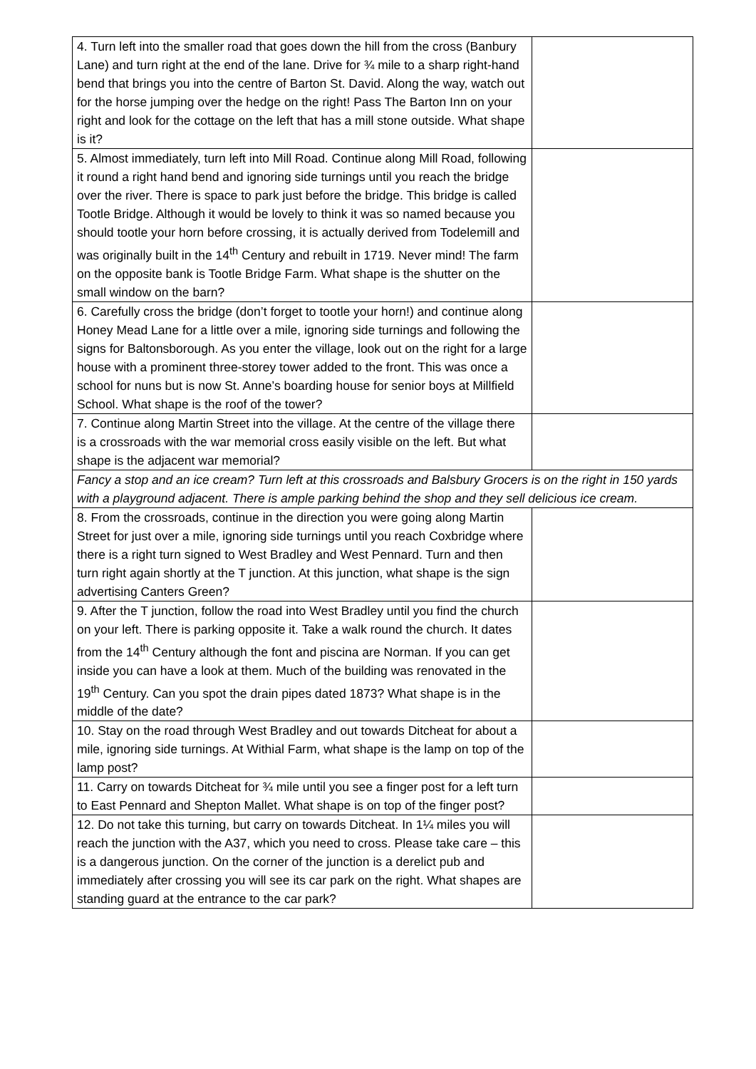| 4. Turn left into the smaller road that goes down the hill from the cross (Banbury Lane) and turn right at the end of the lane. Drive for ¾ mile to a sharp right-hand bend that brings you into the centre of Barton St. David. Along the way, watch out for the horse jumping over the hedge on the right! Pass The Barton Inn on your right and look for the cottage on the left that has a mill stone outside. What shape is it? | |
| 5. Almost immediately, turn left into Mill Road. Continue along Mill Road, following it round a right hand bend and ignoring side turnings until you reach the bridge over the river. There is space to park just before the bridge. This bridge is called Tootle Bridge. Although it would be lovely to think it was so named because you should tootle your horn before crossing, it is actually derived from Todelemill and was originally built in the 14<sup>th</sup> Century and rebuilt in 1719. Never mind! The farm on the opposite bank is Tootle Bridge Farm. What shape is the shutter on the small window on the barn? | |
| 6. Carefully cross the bridge (don’t forget to tootle your horn!) and continue along Honey Mead Lane for a little over a mile, ignoring side turnings and following the signs for Baltonsborough. As you enter the village, look out on the right for a large house with a prominent three-storey tower added to the front. This was once a school for nuns but is now St. Anne’s boarding house for senior boys at Millfield School. What shape is the roof of the tower? | |
| 7. Continue along Martin Street into the village. At the centre of the village there is a crossroads with the war memorial cross easily visible on the left. But what shape is the adjacent war memorial? | |
| Fancy a stop and an ice cream? Turn left at this crossroads and Balsbury Grocers is on the right in 150 yards with a playground adjacent. There is ample parking behind the shop and they sell delicious ice cream. | |
| 8. From the crossroads, continue in the direction you were going along Martin Street for just over a mile, ignoring side turnings until you reach Coxbridge where there is a right turn signed to West Bradley and West Pennard. Turn and then turn right again shortly at the T junction. At this junction, what shape is the sign advertising Canters Green? | |
| 9. After the T junction, follow the road into West Bradley until you find the church on your left. There is parking opposite it. Take a walk round the church. It dates from the 14<sup>th</sup> Century although the font and piscina are Norman. If you can get inside you can have a look at them. Much of the building was renovated in the 19<sup>th</sup> Century. Can you spot the drain pipes dated 1873? What shape is in the middle of the date? | |
| 10. Stay on the road through West Bradley and out towards Ditcheat for about a mile, ignoring side turnings. At Withial Farm, what shape is the lamp on top of the lamp post? | |
| 11. Carry on towards Ditcheat for ¾ mile until you see a finger post for a left turn to East Pennard and Shepton Mallet. What shape is on top of the finger post? | |
| 12. Do not take this turning, but carry on towards Ditcheat. In 1¼ miles you will reach the junction with the A37, which you need to cross. Please take care – this is a dangerous junction. On the corner of the junction is a derelict pub and immediately after crossing you will see its car park on the right. What shapes are standing guard at the entrance to the car park? | |